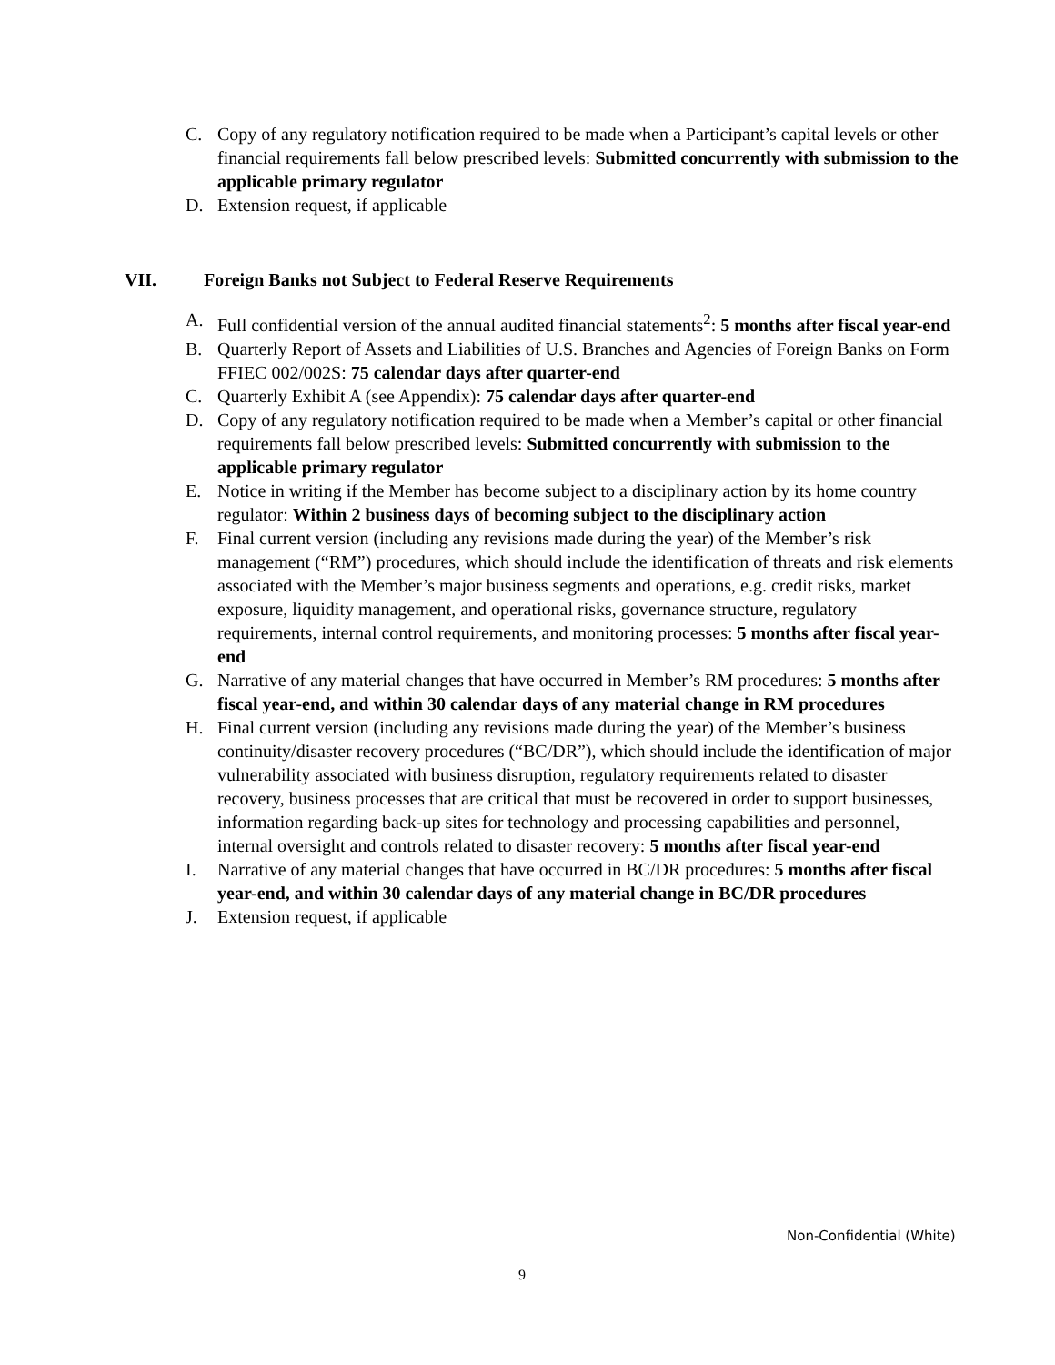C. Copy of any regulatory notification required to be made when a Participant’s capital levels or other financial requirements fall below prescribed levels: Submitted concurrently with submission to the applicable primary regulator
D. Extension request, if applicable
VII. Foreign Banks not Subject to Federal Reserve Requirements
A. Full confidential version of the annual audited financial statements<sup>2</sup>: 5 months after fiscal year-end
B. Quarterly Report of Assets and Liabilities of U.S. Branches and Agencies of Foreign Banks on Form FFIEC 002/002S: 75 calendar days after quarter-end
C. Quarterly Exhibit A (see Appendix): 75 calendar days after quarter-end
D. Copy of any regulatory notification required to be made when a Member’s capital or other financial requirements fall below prescribed levels: Submitted concurrently with submission to the applicable primary regulator
E. Notice in writing if the Member has become subject to a disciplinary action by its home country regulator: Within 2 business days of becoming subject to the disciplinary action
F. Final current version (including any revisions made during the year) of the Member’s risk management (“RM”) procedures, which should include the identification of threats and risk elements associated with the Member’s major business segments and operations, e.g. credit risks, market exposure, liquidity management, and operational risks, governance structure, regulatory requirements, internal control requirements, and monitoring processes: 5 months after fiscal year-end
G. Narrative of any material changes that have occurred in Member’s RM procedures: 5 months after fiscal year-end, and within 30 calendar days of any material change in RM procedures
H. Final current version (including any revisions made during the year) of the Member’s business continuity/disaster recovery procedures (“BC/DR”), which should include the identification of major vulnerability associated with business disruption, regulatory requirements related to disaster recovery, business processes that are critical that must be recovered in order to support businesses, information regarding back-up sites for technology and processing capabilities and personnel, internal oversight and controls related to disaster recovery: 5 months after fiscal year-end
I. Narrative of any material changes that have occurred in BC/DR procedures: 5 months after fiscal year-end, and within 30 calendar days of any material change in BC/DR procedures
J. Extension request, if applicable
Non-Confidential (White)
9